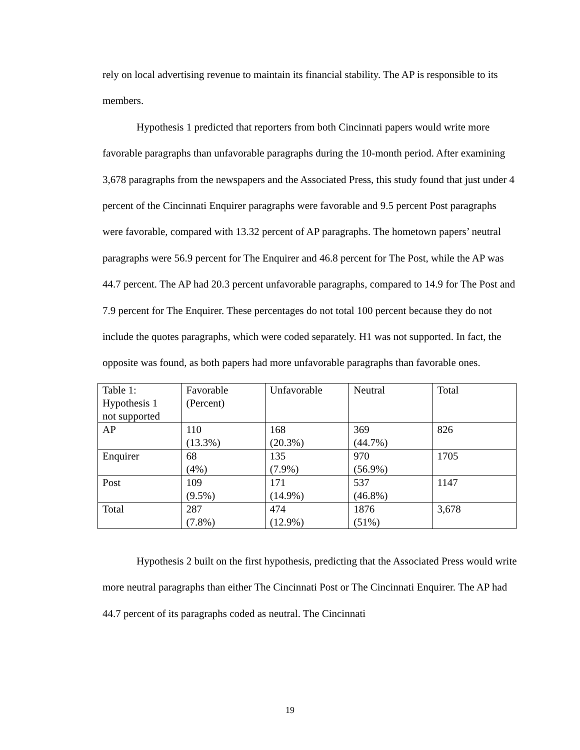rely on local advertising revenue to maintain its financial stability. The AP is responsible to its members.
Hypothesis 1 predicted that reporters from both Cincinnati papers would write more favorable paragraphs than unfavorable paragraphs during the 10-month period. After examining 3,678 paragraphs from the newspapers and the Associated Press, this study found that just under 4 percent of the Cincinnati Enquirer paragraphs were favorable and 9.5 percent Post paragraphs were favorable, compared with 13.32 percent of AP paragraphs. The hometown papers’ neutral paragraphs were 56.9 percent for The Enquirer and 46.8 percent for The Post, while the AP was 44.7 percent. The AP had 20.3 percent unfavorable paragraphs, compared to 14.9 for The Post and 7.9 percent for The Enquirer. These percentages do not total 100 percent because they do not include the quotes paragraphs, which were coded separately. H1 was not supported. In fact, the opposite was found, as both papers had more unfavorable paragraphs than favorable ones.
| Table 1: Hypothesis 1 not supported | Favorable (Percent) | Unfavorable | Neutral | Total |
| AP | 110 (13.3%) | 168 (20.3%) | 369 (44.7%) | 826 |
| Enquirer | 68 (4%) | 135 (7.9%) | 970 (56.9%) | 1705 |
| Post | 109 (9.5%) | 171 (14.9%) | 537 (46.8%) | 1147 |
| Total | 287 (7.8%) | 474 (12.9%) | 1876 (51%) | 3,678 |
Hypothesis 2 built on the first hypothesis, predicting that the Associated Press would write more neutral paragraphs than either The Cincinnati Post or The Cincinnati Enquirer. The AP had 44.7 percent of its paragraphs coded as neutral. The Cincinnati
19